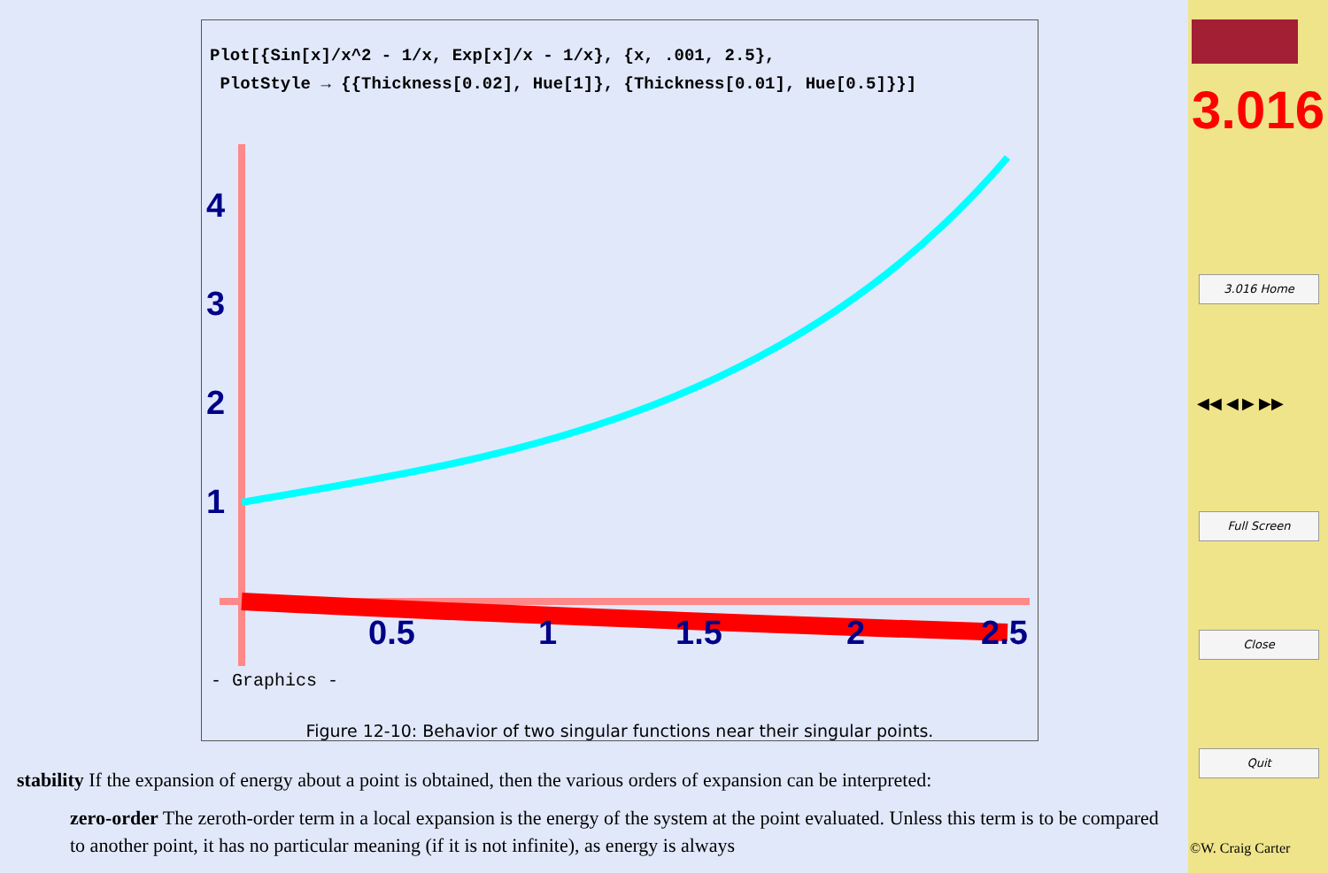Plot[{Sin[x]/x^2 - 1/x, Exp[x]/x - 1/x}, {x, .001, 2.5},
PlotStyle → {{Thickness[0.02], Hue[1]}, {Thickness[0.01], Hue[0.5]}}]
4
3
2
1
0.5
1
1.5
2
2.5
- Graphics -
Figure 12-10: Behavior of two singular functions near their singular points.
stability If the expansion of energy about a point is obtained, then the various orders of expansion can be interpreted:
zero-order The zeroth-order term in a local expansion is the energy of the system at the point evaluated. Unless this term is to be compared to another point, it has no particular meaning (if it is not infinite), as energy is always
3.016
3.016 Home
◀◀ ◀ ▶ ▶▶
Full Screen
Close
Quit
©W. Craig Carter